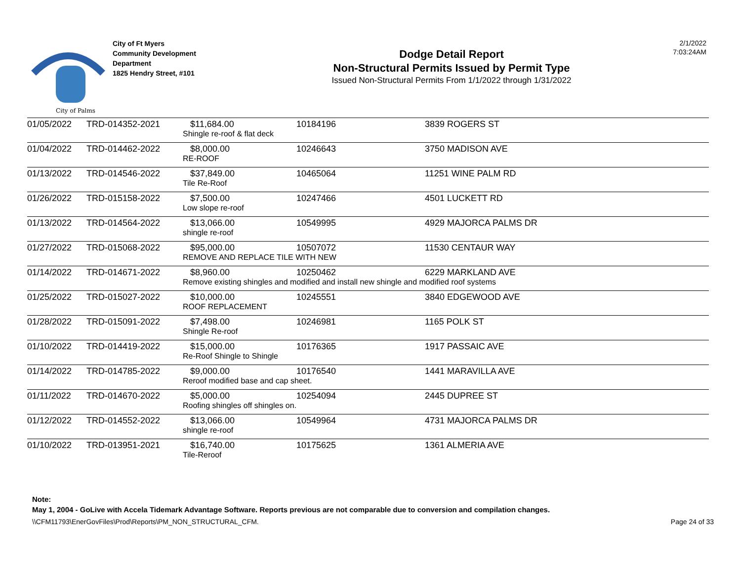City of Palms
City of Ft Myers
Community Development
Department
1825 Hendry Street, #101
Dodge Detail Report
Non-Structural Permits Issued by Permit Type
Issued Non-Structural Permits From 1/1/2022 through 1/31/2022
2/1/2022
7:03:24AM
| 01/05/2022 | TRD-014352-2021 | $11,684.00 | 10184196 | 3839 ROGERS ST |
| | | Shingle re-roof & flat deck | | |
| 01/04/2022 | TRD-014462-2022 | $8,000.00 | 10246643 | 3750 MADISON AVE |
| | | RE-ROOF | | |
| 01/13/2022 | TRD-014546-2022 | $37,849.00 | 10465064 | 11251 WINE PALM RD |
| | | Tile Re-Roof | | |
| 01/26/2022 | TRD-015158-2022 | $7,500.00 | 10247466 | 4501 LUCKETT RD |
| | | Low slope re-roof | | |
| 01/13/2022 | TRD-014564-2022 | $13,066.00 | 10549995 | 4929 MAJORCA PALMS DR |
| | | shingle re-roof | | |
| 01/27/2022 | TRD-015068-2022 | $95,000.00 | 10507072 | 11530 CENTAUR WAY |
| | | REMOVE AND REPLACE TILE WITH NEW | | |
| 01/14/2022 | TRD-014671-2022 | $8,960.00 | 10250462 | 6229 MARKLAND AVE |
| | | Remove existing shingles and modified and install new shingle and modified roof systems | | |
| 01/25/2022 | TRD-015027-2022 | $10,000.00 | 10245551 | 3840 EDGEWOOD AVE |
| | | ROOF REPLACEMENT | | |
| 01/28/2022 | TRD-015091-2022 | $7,498.00 | 10246981 | 1165 POLK ST |
| | | Shingle Re-roof | | |
| 01/10/2022 | TRD-014419-2022 | $15,000.00 | 10176365 | 1917 PASSAIC AVE |
| | | Re-Roof Shingle to Shingle | | |
| 01/14/2022 | TRD-014785-2022 | $9,000.00 | 10176540 | 1441 MARAVILLA AVE |
| | | Reroof modified base and cap sheet. | | |
| 01/11/2022 | TRD-014670-2022 | $5,000.00 | 10254094 | 2445 DUPREE ST |
| | | Roofing shingles off shingles on. | | |
| 01/12/2022 | TRD-014552-2022 | $13,066.00 | 10549964 | 4731 MAJORCA PALMS DR |
| | | shingle re-roof | | |
| 01/10/2022 | TRD-013951-2021 | $16,740.00 | 10175625 | 1361 ALMERIA AVE |
| | | Tile-Reroof | | |
Note:
May 1, 2004 - GoLive with Accela Tidemark Advantage Software. Reports previous are not comparable due to conversion and compilation changes.
\\CFM11793\EnerGovFiles\Prod\Reports\PM_NON_STRUCTURAL_CFM. Page 24 of 33